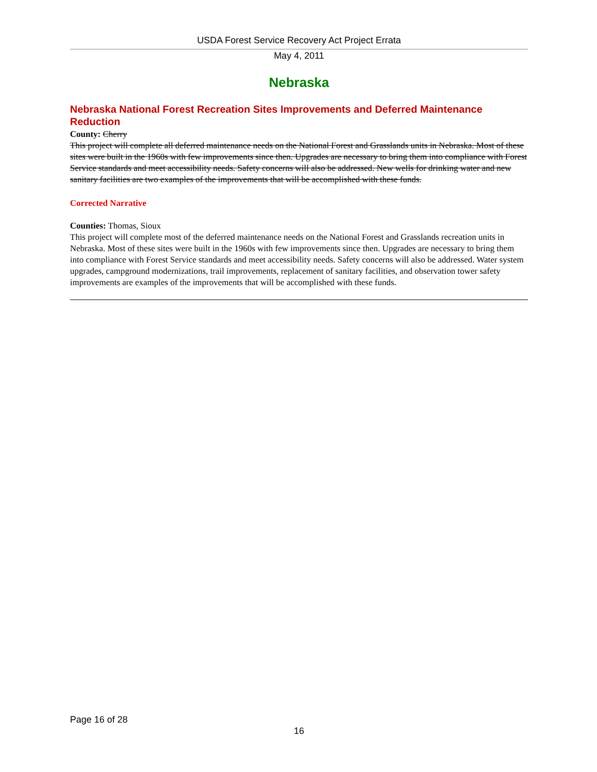USDA Forest Service Recovery Act Project Errata
May 4, 2011
Nebraska
Nebraska National Forest Recreation Sites Improvements and Deferred Maintenance Reduction
County: Cherry
This project will complete all deferred maintenance needs on the National Forest and Grasslands units in Nebraska. Most of these sites were built in the 1960s with few improvements since then. Upgrades are necessary to bring them into compliance with Forest Service standards and meet accessibility needs. Safety concerns will also be addressed. New wells for drinking water and new sanitary facilities are two examples of the improvements that will be accomplished with these funds.
Corrected Narrative
Counties: Thomas, Sioux
This project will complete most of the deferred maintenance needs on the National Forest and Grasslands recreation units in Nebraska. Most of these sites were built in the 1960s with few improvements since then. Upgrades are necessary to bring them into compliance with Forest Service standards and meet accessibility needs. Safety concerns will also be addressed. Water system upgrades, campground modernizations, trail improvements, replacement of sanitary facilities, and observation tower safety improvements are examples of the improvements that will be accomplished with these funds.
Page 16 of 28
16